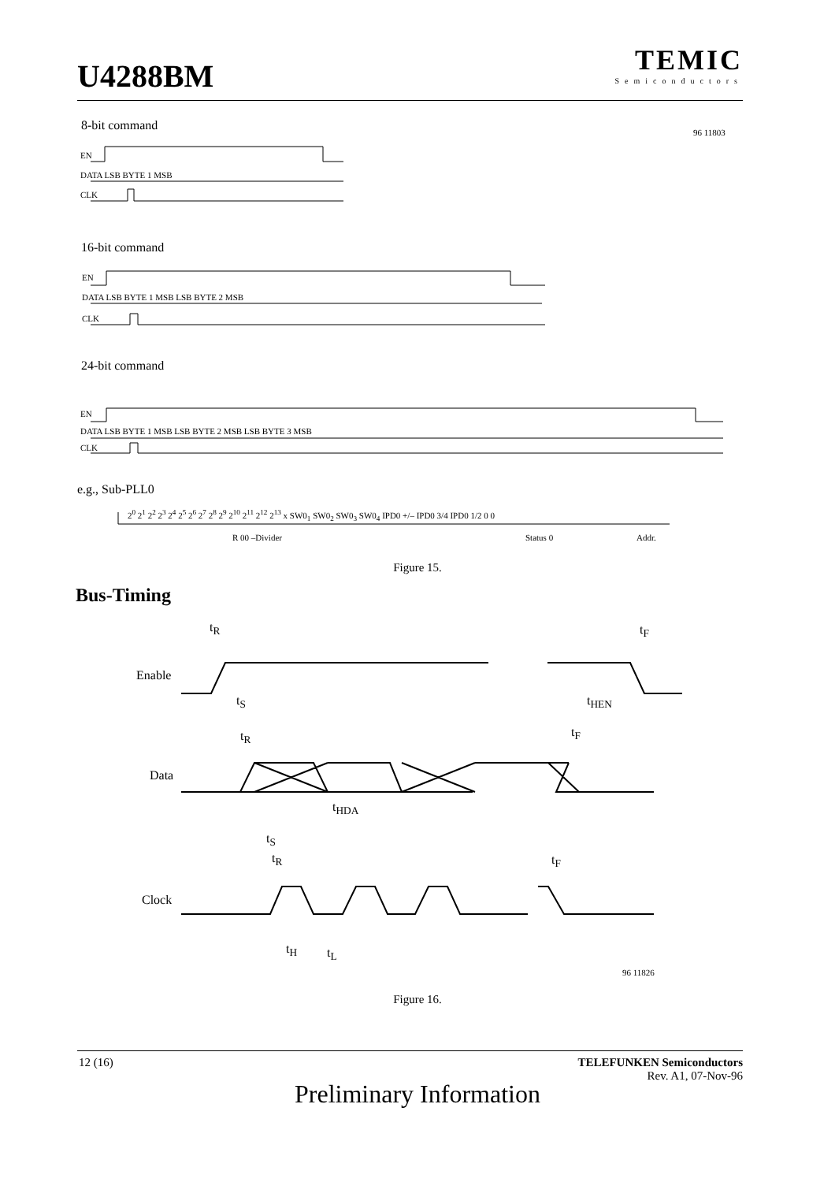U4288BM
TEMIC
Semiconductors
8-bit command 96 11803
EN
DATA LSB BYTE 1 MSB
CLK
16-bit command
EN
DATA LSB BYTE 1 MSB LSB BYTE 2 MSB
CLK
24-bit command
EN
DATA LSB BYTE 1 MSB LSB BYTE 2 MSB LSB BYTE 3 MSB
CLK
e.g., Sub-PLL0
2<sup>0</sup> 2<sup>1</sup> 2<sup>2</sup> 2<sup>3</sup> 2<sup>4</sup> 2<sup>5</sup> 2<sup>6</sup> 2<sup>7</sup> 2<sup>8</sup> 2<sup>9</sup> 2<sup>10</sup> 2<sup>11</sup> 2<sup>12</sup> 2<sup>13</sup> x SW0<sub>1</sub> SW0<sub>2</sub> SW0<sub>3</sub> SW0<sub>4</sub> IPD0 +/– IPD0 3/4 IPD0 1/2 0 0
R 00 –Divider Status 0 Addr.
Figure 15.
Bus-Timing
t<sub>R</sub> t<sub>F</sub>
Enable
t<sub>S</sub> t<sub>HEN</sub>
t<sub>R</sub> t<sub>F</sub>
Data
t<sub>HDA</sub>
t<sub>S</sub>
t<sub>R</sub> t<sub>F</sub>
Clock
t<sub>H</sub> t<sub>L</sub>
96 11826
Figure 16.
12 (16)
TELEFUNKEN Semiconductors
Rev. A1, 07-Nov-96
Preliminary Information